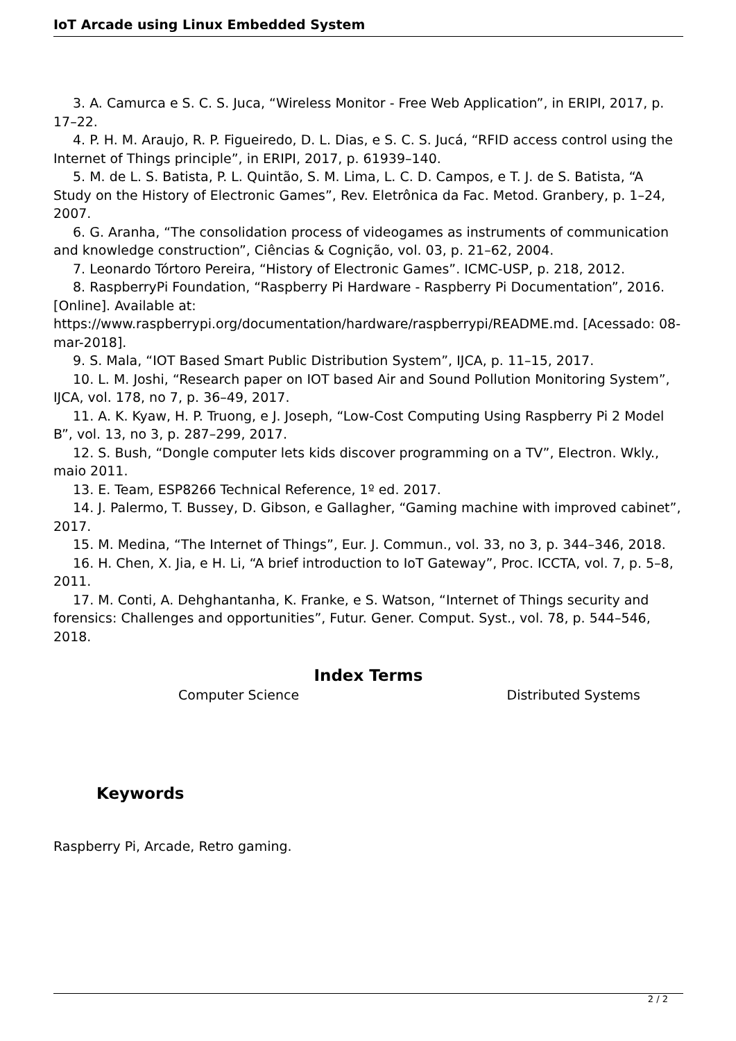IoT Arcade using Linux Embedded System
3. A. Camurca e S. C. S. Juca, “Wireless Monitor - Free Web Application”, in ERIPI, 2017, p. 17–22.
4. P. H. M. Araujo, R. P. Figueiredo, D. L. Dias, e S. C. S. Jucá, “RFID access control using the Internet of Things principle”, in ERIPI, 2017, p. 61939–140.
5. M. de L. S. Batista, P. L. Quintão, S. M. Lima, L. C. D. Campos, e T. J. de S. Batista, “A Study on the History of Electronic Games”, Rev. Eletrônica da Fac. Metod. Granbery, p. 1–24, 2007.
6. G. Aranha, “The consolidation process of videogames as instruments of communication and knowledge construction”, Ciências & Cognição, vol. 03, p. 21–62, 2004.
7. Leonardo Tórtoro Pereira, “History of Electronic Games”. ICMC-USP, p. 218, 2012.
8. RaspberryPi Foundation, “Raspberry Pi Hardware - Raspberry Pi Documentation”, 2016. [Online]. Available at:
https://www.raspberrypi.org/documentation/hardware/raspberrypi/README.md. [Acessado: 08-mar-2018].
9. S. Mala, “IOT Based Smart Public Distribution System”, IJCA, p. 11–15, 2017.
10. L. M. Joshi, “Research paper on IOT based Air and Sound Pollution Monitoring System”, IJCA, vol. 178, no 7, p. 36–49, 2017.
11. A. K. Kyaw, H. P. Truong, e J. Joseph, “Low-Cost Computing Using Raspberry Pi 2 Model B”, vol. 13, no 3, p. 287–299, 2017.
12. S. Bush, “Dongle computer lets kids discover programming on a TV”, Electron. Wkly., maio 2011.
13. E. Team, ESP8266 Technical Reference, 1º ed. 2017.
14. J. Palermo, T. Bussey, D. Gibson, e Gallagher, “Gaming machine with improved cabinet”, 2017.
15. M. Medina, “The Internet of Things”, Eur. J. Commun., vol. 33, no 3, p. 344–346, 2018.
16. H. Chen, X. Jia, e H. Li, “A brief introduction to IoT Gateway”, Proc. ICCTA, vol. 7, p. 5–8, 2011.
17. M. Conti, A. Dehghantanha, K. Franke, e S. Watson, “Internet of Things security and forensics: Challenges and opportunities”, Futur. Gener. Comput. Syst., vol. 78, p. 544–546, 2018.
Index Terms
Computer Science Distributed Systems
Keywords
Raspberry Pi, Arcade, Retro gaming.
2 / 2